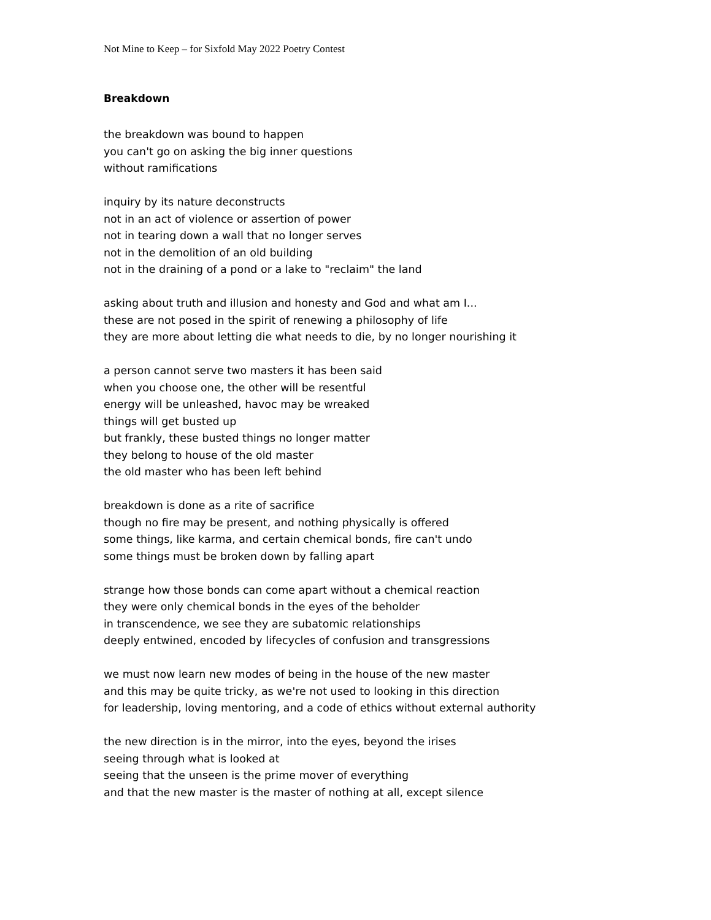Not Mine to Keep – for Sixfold May 2022 Poetry Contest
Breakdown
the breakdown was bound to happen
you can't go on asking the big inner questions
without ramifications
inquiry by its nature deconstructs
not in an act of violence or assertion of power
not in tearing down a wall that no longer serves
not in the demolition of an old building
not in the draining of a pond or a lake to "reclaim" the land
asking about truth and illusion and honesty and God and what am I...
these are not posed in the spirit of renewing a philosophy of life
they are more about letting die what needs to die, by no longer nourishing it
a person cannot serve two masters it has been said
when you choose one, the other will be resentful
energy will be unleashed, havoc may be wreaked
things will get busted up
but frankly, these busted things no longer matter
they belong to house of the old master
the old master who has been left behind
breakdown is done as a rite of sacrifice
though no fire may be present, and nothing physically is offered
some things, like karma, and certain chemical bonds, fire can't undo
some things must be broken down by falling apart
strange how those bonds can come apart without a chemical reaction
they were only chemical bonds in the eyes of the beholder
in transcendence, we see they are subatomic relationships
deeply entwined, encoded by lifecycles of confusion and transgressions
we must now learn new modes of being in the house of the new master
and this may be quite tricky, as we're not used to looking in this direction
for leadership, loving mentoring, and a code of ethics without external authority
the new direction is in the mirror, into the eyes, beyond the irises
seeing through what is looked at
seeing that the unseen is the prime mover of everything
and that the new master is the master of nothing at all, except silence